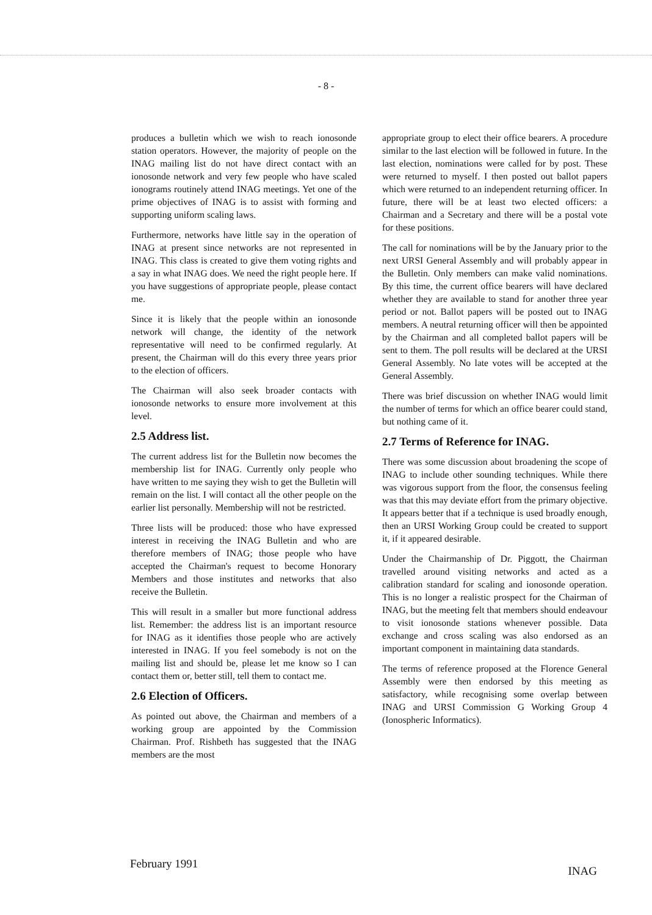- 8 -
produces a bulletin which we wish to reach ionosonde station operators. However, the majority of people on the INAG mailing list do not have direct contact with an ionosonde network and very few people who have scaled ionograms routinely attend INAG meetings. Yet one of the prime objectives of INAG is to assist with forming and supporting uniform scaling laws.
Furthermore, networks have little say in the operation of INAG at present since networks are not represented in INAG. This class is created to give them voting rights and a say in what INAG does. We need the right people here. If you have suggestions of appropriate people, please contact me.
Since it is likely that the people within an ionosonde network will change, the identity of the network representative will need to be confirmed regularly. At present, the Chairman will do this every three years prior to the election of officers.
The Chairman will also seek broader contacts with ionosonde networks to ensure more involvement at this level.
2.5 Address list.
The current address list for the Bulletin now becomes the membership list for INAG. Currently only people who have written to me saying they wish to get the Bulletin will remain on the list. I will contact all the other people on the earlier list personally. Membership will not be restricted.
Three lists will be produced: those who have expressed interest in receiving the INAG Bulletin and who are therefore members of INAG; those people who have accepted the Chairman's request to become Honorary Members and those institutes and networks that also receive the Bulletin.
This will result in a smaller but more functional address list. Remember: the address list is an important resource for INAG as it identifies those people who are actively interested in INAG. If you feel somebody is not on the mailing list and should be, please let me know so I can contact them or, better still, tell them to contact me.
2.6 Election of Officers.
As pointed out above, the Chairman and members of a working group are appointed by the Commission Chairman. Prof. Rishbeth has suggested that the INAG members are the most
appropriate group to elect their office bearers. A procedure similar to the last election will be followed in future. In the last election, nominations were called for by post. These were returned to myself. I then posted out ballot papers which were returned to an independent returning officer. In future, there will be at least two elected officers: a Chairman and a Secretary and there will be a postal vote for these positions.
The call for nominations will be by the January prior to the next URSI General Assembly and will probably appear in the Bulletin. Only members can make valid nominations. By this time, the current office bearers will have declared whether they are available to stand for another three year period or not. Ballot papers will be posted out to INAG members. A neutral returning officer will then be appointed by the Chairman and all completed ballot papers will be sent to them. The poll results will be declared at the URSI General Assembly. No late votes will be accepted at the General Assembly.
There was brief discussion on whether INAG would limit the number of terms for which an office bearer could stand, but nothing came of it.
2.7 Terms of Reference for INAG.
There was some discussion about broadening the scope of INAG to include other sounding techniques. While there was vigorous support from the floor, the consensus feeling was that this may deviate effort from the primary objective. It appears better that if a technique is used broadly enough, then an URSI Working Group could be created to support it, if it appeared desirable.
Under the Chairmanship of Dr. Piggott, the Chairman travelled around visiting networks and acted as a calibration standard for scaling and ionosonde operation. This is no longer a realistic prospect for the Chairman of INAG, but the meeting felt that members should endeavour to visit ionosonde stations whenever possible. Data exchange and cross scaling was also endorsed as an important component in maintaining data standards.
The terms of reference proposed at the Florence General Assembly were then endorsed by this meeting as satisfactory, while recognising some overlap between INAG and URSI Commission G Working Group 4 (Ionospheric Informatics).
February 1991 INAG